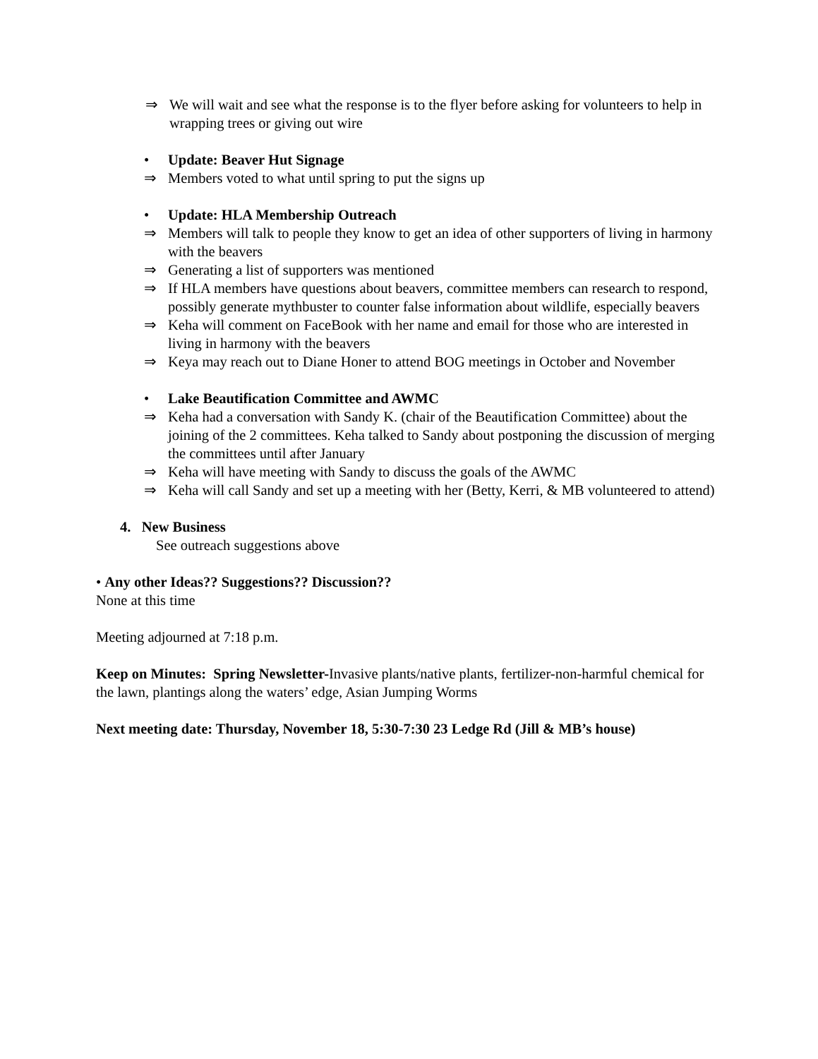⇒ We will wait and see what the response is to the flyer before asking for volunteers to help in wrapping trees or giving out wire
• Update: Beaver Hut Signage
⇒ Members voted to what until spring to put the signs up
• Update: HLA Membership Outreach
⇒ Members will talk to people they know to get an idea of other supporters of living in harmony with the beavers
⇒ Generating a list of supporters was mentioned
⇒ If HLA members have questions about beavers, committee members can research to respond, possibly generate mythbuster to counter false information about wildlife, especially beavers
⇒ Keha will comment on FaceBook with her name and email for those who are interested in living in harmony with the beavers
⇒ Keya may reach out to Diane Honer to attend BOG meetings in October and November
• Lake Beautification Committee and AWMC
⇒ Keha had a conversation with Sandy K. (chair of the Beautification Committee) about the joining of the 2 committees. Keha talked to Sandy about postponing the discussion of merging the committees until after January
⇒ Keha will have meeting with Sandy to discuss the goals of the AWMC
⇒ Keha will call Sandy and set up a meeting with her (Betty, Kerri, & MB volunteered to attend)
4. New Business
See outreach suggestions above
• Any other Ideas?? Suggestions?? Discussion??
None at this time
Meeting adjourned at 7:18 p.m.
Keep on Minutes: Spring Newsletter-Invasive plants/native plants, fertilizer-non-harmful chemical for the lawn, plantings along the waters’ edge, Asian Jumping Worms
Next meeting date: Thursday, November 18, 5:30-7:30 23 Ledge Rd (Jill & MB’s house)